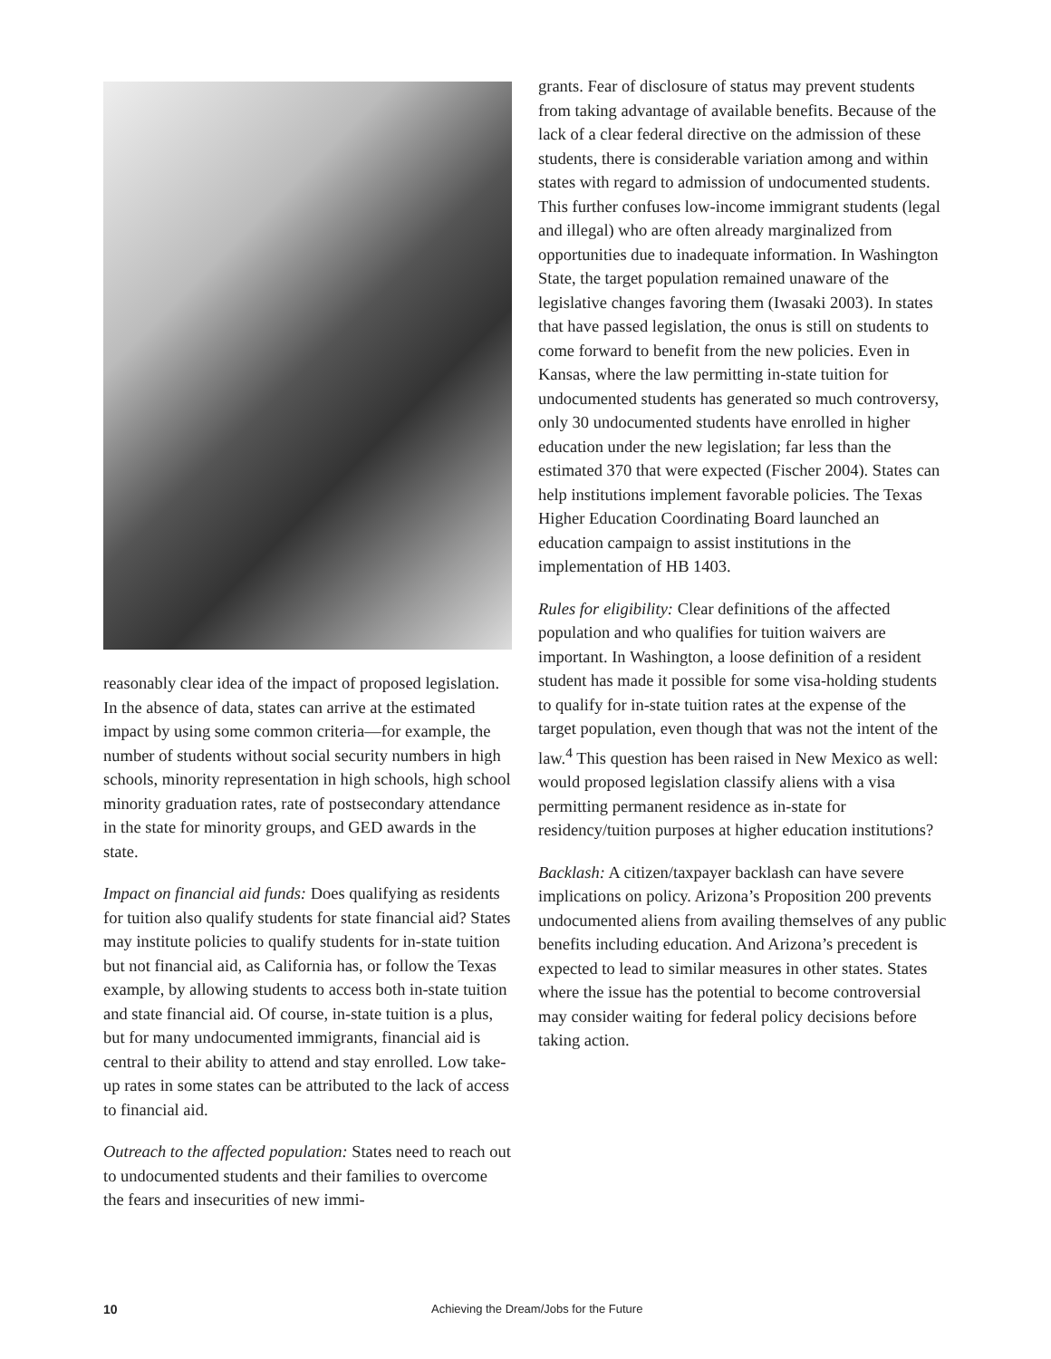reasonably clear idea of the impact of proposed legislation. In the absence of data, states can arrive at the estimated impact by using some common criteria—for example, the number of students without social security numbers in high schools, minority representation in high schools, high school minority graduation rates, rate of postsecondary attendance in the state for minority groups, and GED awards in the state.
Impact on financial aid funds: Does qualifying as residents for tuition also qualify students for state financial aid? States may institute policies to qualify students for in-state tuition but not financial aid, as California has, or follow the Texas example, by allowing students to access both in-state tuition and state financial aid. Of course, in-state tuition is a plus, but for many undocumented immigrants, financial aid is central to their ability to attend and stay enrolled. Low take-up rates in some states can be attributed to the lack of access to financial aid.
Outreach to the affected population: States need to reach out to undocumented students and their families to overcome the fears and insecurities of new immi-
grants. Fear of disclosure of status may prevent students from taking advantage of available benefits. Because of the lack of a clear federal directive on the admission of these students, there is considerable variation among and within states with regard to admission of undocumented students. This further confuses low-income immigrant students (legal and illegal) who are often already marginalized from opportunities due to inadequate information. In Washington State, the target population remained unaware of the legislative changes favoring them (Iwasaki 2003). In states that have passed legislation, the onus is still on students to come forward to benefit from the new policies. Even in Kansas, where the law permitting in-state tuition for undocumented students has generated so much controversy, only 30 undocumented students have enrolled in higher education under the new legislation; far less than the estimated 370 that were expected (Fischer 2004). States can help institutions implement favorable policies. The Texas Higher Education Coordinating Board launched an education campaign to assist institutions in the implementation of HB 1403.
Rules for eligibility: Clear definitions of the affected population and who qualifies for tuition waivers are important. In Washington, a loose definition of a resident student has made it possible for some visa-holding students to qualify for in-state tuition rates at the expense of the target population, even though that was not the intent of the law.<sup>4</sup> This question has been raised in New Mexico as well: would proposed legislation classify aliens with a visa permitting permanent residence as in-state for residency/tuition purposes at higher education institutions?
Backlash: A citizen/taxpayer backlash can have severe implications on policy. Arizona’s Proposition 200 prevents undocumented aliens from availing themselves of any public benefits including education. And Arizona’s precedent is expected to lead to similar measures in other states. States where the issue has the potential to become controversial may consider waiting for federal policy decisions before taking action.
10 Achieving the Dream/Jobs for the Future